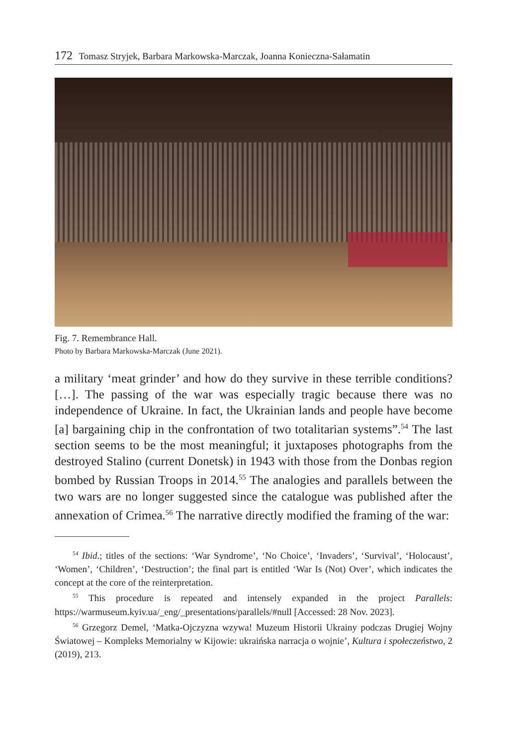172 Tomasz Stryjek, Barbara Markowska-Marczak, Joanna Konieczna-Sałamatin
Fig. 7. Remembrance Hall.
Photo by Barbara Markowska-Marczak (June 2021).
a military ‘meat grinder’ and how do they survive in these terrible conditions? […]. The passing of the war was especially tragic because there was no independence of Ukraine. In fact, the Ukrainian lands and people have become [a] bargaining chip in the confrontation of two totalitarian systems”.<sup>54</sup> The last section seems to be the most meaningful; it juxtaposes photographs from the destroyed Stalino (current Donetsk) in 1943 with those from the Donbas region bombed by Russian Troops in 2014.<sup>55</sup> The analogies and parallels between the two wars are no longer suggested since the catalogue was published after the annexation of Crimea.<sup>56</sup> The narrative directly modified the framing of the war:
<sup>54</sup> Ibid.; titles of the sections: ‘War Syndrome’, ‘No Choice’, ‘Invaders’, ‘Survival’, ‘Holocaust’, ‘Women’, ‘Children’, ‘Destruction’; the final part is entitled ‘War Is (Not) Over’, which indicates the concept at the core of the reinterpretation.
<sup>55</sup> This procedure is repeated and intensely expanded in the project Parallels: https://warmuseum.kyiv.ua/_eng/_presentations/parallels/#null [Accessed: 28 Nov. 2023].
<sup>56</sup> Grzegorz Demel, ‘Matka-Ojczyzna wzywa! Muzeum Historii Ukrainy podczas Drugiej Wojny Światowej – Kompleks Memorialny w Kijowie: ukraińska narracja o wojnie’, Kultura i społeczeństwo, 2 (2019), 213.